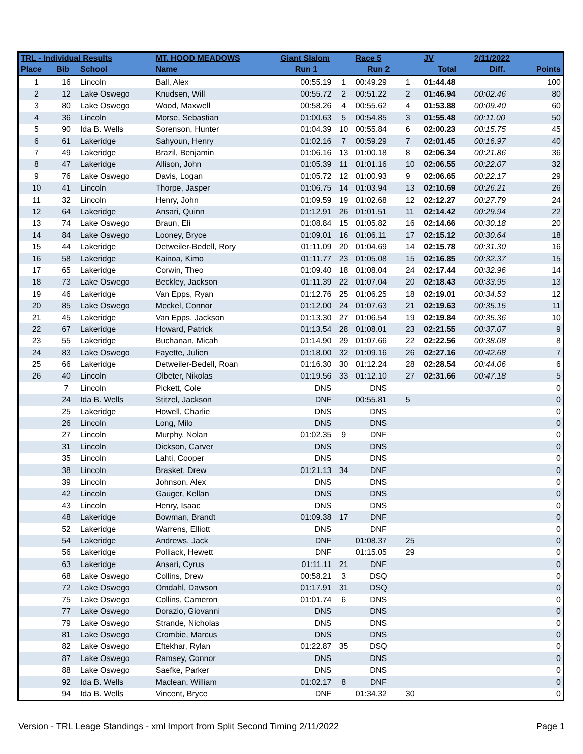| TRL - Individual Results | | | MT. HOOD MEADOWS | Giant Slalom | | Race 5 | | JV | 2/11/2022 | |
| --- | --- | --- | --- | --- | --- | --- | --- | --- | --- | --- |
| Place | Bib | School | Name | Run 1 | | Run 2 | | Total | Diff. | Points |
| 1 | 16 | Lincoln | Ball, Alex | 00:55.19 | 1 | 00:49.29 | 1 | 01:44.48 | | 100 |
| 2 | 12 | Lake Oswego | Knudsen, Will | 00:55.72 | 2 | 00:51.22 | 2 | 01:46.94 | 00:02.46 | 80 |
| 3 | 80 | Lake Oswego | Wood, Maxwell | 00:58.26 | 4 | 00:55.62 | 4 | 01:53.88 | 00:09.40 | 60 |
| 4 | 36 | Lincoln | Morse, Sebastian | 01:00.63 | 5 | 00:54.85 | 3 | 01:55.48 | 00:11.00 | 50 |
| 5 | 90 | Ida B. Wells | Sorenson, Hunter | 01:04.39 | 10 | 00:55.84 | 6 | 02:00.23 | 00:15.75 | 45 |
| 6 | 61 | Lakeridge | Sahyoun, Henry | 01:02.16 | 7 | 00:59.29 | 7 | 02:01.45 | 00:16.97 | 40 |
| 7 | 49 | Lakeridge | Brazil, Benjamin | 01:06.16 | 13 | 01:00.18 | 8 | 02:06.34 | 00:21.86 | 36 |
| 8 | 47 | Lakeridge | Allison, John | 01:05.39 | 11 | 01:01.16 | 10 | 02:06.55 | 00:22.07 | 32 |
| 9 | 76 | Lake Oswego | Davis, Logan | 01:05.72 | 12 | 01:00.93 | 9 | 02:06.65 | 00:22.17 | 29 |
| 10 | 41 | Lincoln | Thorpe, Jasper | 01:06.75 | 14 | 01:03.94 | 13 | 02:10.69 | 00:26.21 | 26 |
| 11 | 32 | Lincoln | Henry, John | 01:09.59 | 19 | 01:02.68 | 12 | 02:12.27 | 00:27.79 | 24 |
| 12 | 64 | Lakeridge | Ansari, Quinn | 01:12.91 | 26 | 01:01.51 | 11 | 02:14.42 | 00:29.94 | 22 |
| 13 | 74 | Lake Oswego | Braun, Eli | 01:08.84 | 15 | 01:05.82 | 16 | 02:14.66 | 00:30.18 | 20 |
| 14 | 84 | Lake Oswego | Looney, Bryce | 01:09.01 | 16 | 01:06.11 | 17 | 02:15.12 | 00:30.64 | 18 |
| 15 | 44 | Lakeridge | Detweiler-Bedell, Rory | 01:11.09 | 20 | 01:04.69 | 14 | 02:15.78 | 00:31.30 | 16 |
| 16 | 58 | Lakeridge | Kainoa, Kimo | 01:11.77 | 23 | 01:05.08 | 15 | 02:16.85 | 00:32.37 | 15 |
| 17 | 65 | Lakeridge | Corwin, Theo | 01:09.40 | 18 | 01:08.04 | 24 | 02:17.44 | 00:32.96 | 14 |
| 18 | 73 | Lake Oswego | Beckley, Jackson | 01:11.39 | 22 | 01:07.04 | 20 | 02:18.43 | 00:33.95 | 13 |
| 19 | 46 | Lakeridge | Van Epps, Ryan | 01:12.76 | 25 | 01:06.25 | 18 | 02:19.01 | 00:34.53 | 12 |
| 20 | 85 | Lake Oswego | Meckel, Connor | 01:12.00 | 24 | 01:07.63 | 21 | 02:19.63 | 00:35.15 | 11 |
| 21 | 45 | Lakeridge | Van Epps, Jackson | 01:13.30 | 27 | 01:06.54 | 19 | 02:19.84 | 00:35.36 | 10 |
| 22 | 67 | Lakeridge | Howard, Patrick | 01:13.54 | 28 | 01:08.01 | 23 | 02:21.55 | 00:37.07 | 9 |
| 23 | 55 | Lakeridge | Buchanan, Micah | 01:14.90 | 29 | 01:07.66 | 22 | 02:22.56 | 00:38.08 | 8 |
| 24 | 83 | Lake Oswego | Fayette, Julien | 01:18.00 | 32 | 01:09.16 | 26 | 02:27.16 | 00:42.68 | 7 |
| 25 | 66 | Lakeridge | Detweiler-Bedell, Roan | 01:16.30 | 30 | 01:12.24 | 28 | 02:28.54 | 00:44.06 | 6 |
| 26 | 40 | Lincoln | Olbeter, Nikolas | 01:19.56 | 33 | 01:12.10 | 27 | 02:31.66 | 00:47.18 | 5 |
| | 7 | Lincoln | Pickett, Cole | DNS | | DNS | | | | 0 |
| | 24 | Ida B. Wells | Stitzel, Jackson | DNF | | 00:55.81 | 5 | | | 0 |
| | 25 | Lakeridge | Howell, Charlie | DNS | | DNS | | | | 0 |
| | 26 | Lincoln | Long, Milo | DNS | | DNS | | | | 0 |
| | 27 | Lincoln | Murphy, Nolan | 01:02.35 | 9 | DNF | | | | 0 |
| | 31 | Lincoln | Dickson, Carver | DNS | | DNS | | | | 0 |
| | 35 | Lincoln | Lahti, Cooper | DNS | | DNS | | | | 0 |
| | 38 | Lincoln | Brasket, Drew | 01:21.13 | 34 | DNF | | | | 0 |
| | 39 | Lincoln | Johnson, Alex | DNS | | DNS | | | | 0 |
| | 42 | Lincoln | Gauger, Kellan | DNS | | DNS | | | | 0 |
| | 43 | Lincoln | Henry, Isaac | DNS | | DNS | | | | 0 |
| | 48 | Lakeridge | Bowman, Brandt | 01:09.38 | 17 | DNF | | | | 0 |
| | 52 | Lakeridge | Warrens, Elliott | DNS | | DNF | | | | 0 |
| | 54 | Lakeridge | Andrews, Jack | DNF | | 01:08.37 | 25 | | | 0 |
| | 56 | Lakeridge | Polliack, Hewett | DNF | | 01:15.05 | 29 | | | 0 |
| | 63 | Lakeridge | Ansari, Cyrus | 01:11.11 | 21 | DNF | | | | 0 |
| | 68 | Lake Oswego | Collins, Drew | 00:58.21 | 3 | DSQ | | | | 0 |
| | 72 | Lake Oswego | Omdahl, Dawson | 01:17.91 | 31 | DSQ | | | | 0 |
| | 75 | Lake Oswego | Collins, Cameron | 01:01.74 | 6 | DNS | | | | 0 |
| | 77 | Lake Oswego | Dorazio, Giovanni | DNS | | DNS | | | | 0 |
| | 79 | Lake Oswego | Strande, Nicholas | DNS | | DNS | | | | 0 |
| | 81 | Lake Oswego | Crombie, Marcus | DNS | | DNS | | | | 0 |
| | 82 | Lake Oswego | Eftekhar, Rylan | 01:22.87 | 35 | DSQ | | | | 0 |
| | 87 | Lake Oswego | Ramsey, Connor | DNS | | DNS | | | | 0 |
| | 88 | Lake Oswego | Saefke, Parker | DNS | | DNS | | | | 0 |
| | 92 | Ida B. Wells | Maclean, William | 01:02.17 | 8 | DNF | | | | 0 |
| | 94 | Ida B. Wells | Vincent, Bryce | DNF | | 01:34.32 | 30 | | | 0 |
Version - TRL Leage Standings - xml Import from Split Second Timing 2/11/2022 Page 1